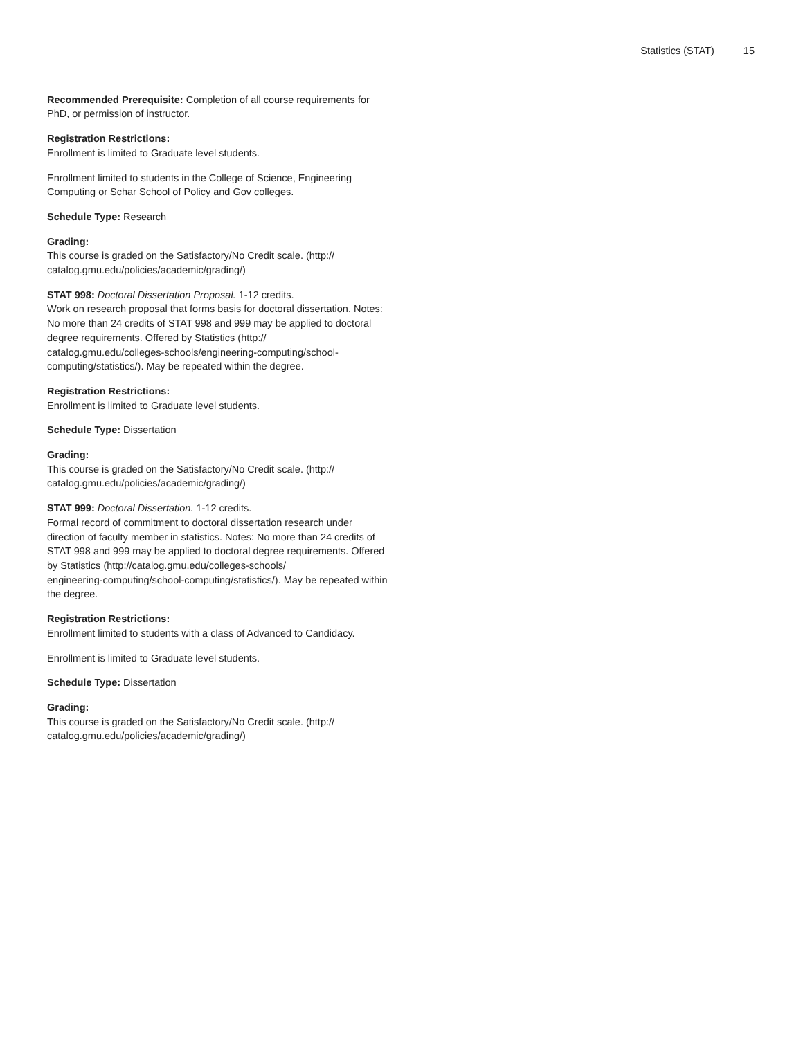Statistics (STAT) 15
Recommended Prerequisite: Completion of all course requirements for PhD, or permission of instructor.
Registration Restrictions:
Enrollment is limited to Graduate level students.
Enrollment limited to students in the College of Science, Engineering Computing or Schar School of Policy and Gov colleges.
Schedule Type: Research
Grading:
This course is graded on the Satisfactory/No Credit scale. (http://
catalog.gmu.edu/policies/academic/grading/)
STAT 998: Doctoral Dissertation Proposal. 1-12 credits.
Work on research proposal that forms basis for doctoral dissertation. Notes: No more than 24 credits of STAT 998 and 999 may be applied to doctoral degree requirements. Offered by Statistics (http://
catalog.gmu.edu/colleges-schools/engineering-computing/school-
computing/statistics/). May be repeated within the degree.
Registration Restrictions:
Enrollment is limited to Graduate level students.
Schedule Type: Dissertation
Grading:
This course is graded on the Satisfactory/No Credit scale. (http://
catalog.gmu.edu/policies/academic/grading/)
STAT 999: Doctoral Dissertation. 1-12 credits.
Formal record of commitment to doctoral dissertation research under direction of faculty member in statistics. Notes: No more than 24 credits of STAT 998 and 999 may be applied to doctoral degree requirements. Offered by Statistics (http://catalog.gmu.edu/colleges-schools/
engineering-computing/school-computing/statistics/). May be repeated within the degree.
Registration Restrictions:
Enrollment limited to students with a class of Advanced to Candidacy.
Enrollment is limited to Graduate level students.
Schedule Type: Dissertation
Grading:
This course is graded on the Satisfactory/No Credit scale. (http://
catalog.gmu.edu/policies/academic/grading/)